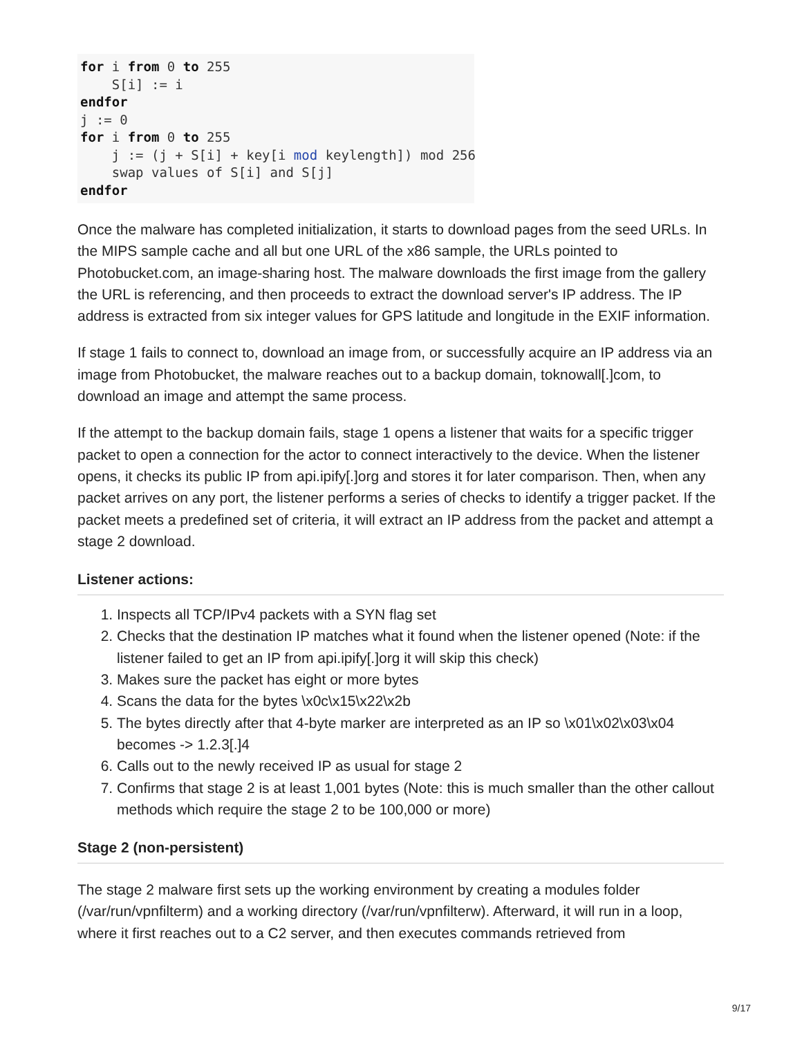for i from 0 to 255
    S[i] := i
endfor
j := 0
for i from 0 to 255
    j := (j + S[i] + key[i mod keylength]) mod 256
    swap values of S[i] and S[j]
endfor
Once the malware has completed initialization, it starts to download pages from the seed URLs. In the MIPS sample cache and all but one URL of the x86 sample, the URLs pointed to Photobucket.com, an image-sharing host. The malware downloads the first image from the gallery the URL is referencing, and then proceeds to extract the download server's IP address. The IP address is extracted from six integer values for GPS latitude and longitude in the EXIF information.
If stage 1 fails to connect to, download an image from, or successfully acquire an IP address via an image from Photobucket, the malware reaches out to a backup domain, toknowall[.]com, to download an image and attempt the same process.
If the attempt to the backup domain fails, stage 1 opens a listener that waits for a specific trigger packet to open a connection for the actor to connect interactively to the device. When the listener opens, it checks its public IP from api.ipify[.]org and stores it for later comparison. Then, when any packet arrives on any port, the listener performs a series of checks to identify a trigger packet. If the packet meets a predefined set of criteria, it will extract an IP address from the packet and attempt a stage 2 download.
Listener actions:
1. Inspects all TCP/IPv4 packets with a SYN flag set
2. Checks that the destination IP matches what it found when the listener opened (Note: if the listener failed to get an IP from api.ipify[.]org it will skip this check)
3. Makes sure the packet has eight or more bytes
4. Scans the data for the bytes \x0c\x15\x22\x2b
5. The bytes directly after that 4-byte marker are interpreted as an IP so \x01\x02\x03\x04 becomes -> 1.2.3[.]4
6. Calls out to the newly received IP as usual for stage 2
7. Confirms that stage 2 is at least 1,001 bytes (Note: this is much smaller than the other callout methods which require the stage 2 to be 100,000 or more)
Stage 2 (non-persistent)
The stage 2 malware first sets up the working environment by creating a modules folder (/var/run/vpnfilterm) and a working directory (/var/run/vpnfilterw). Afterward, it will run in a loop, where it first reaches out to a C2 server, and then executes commands retrieved from
9/17